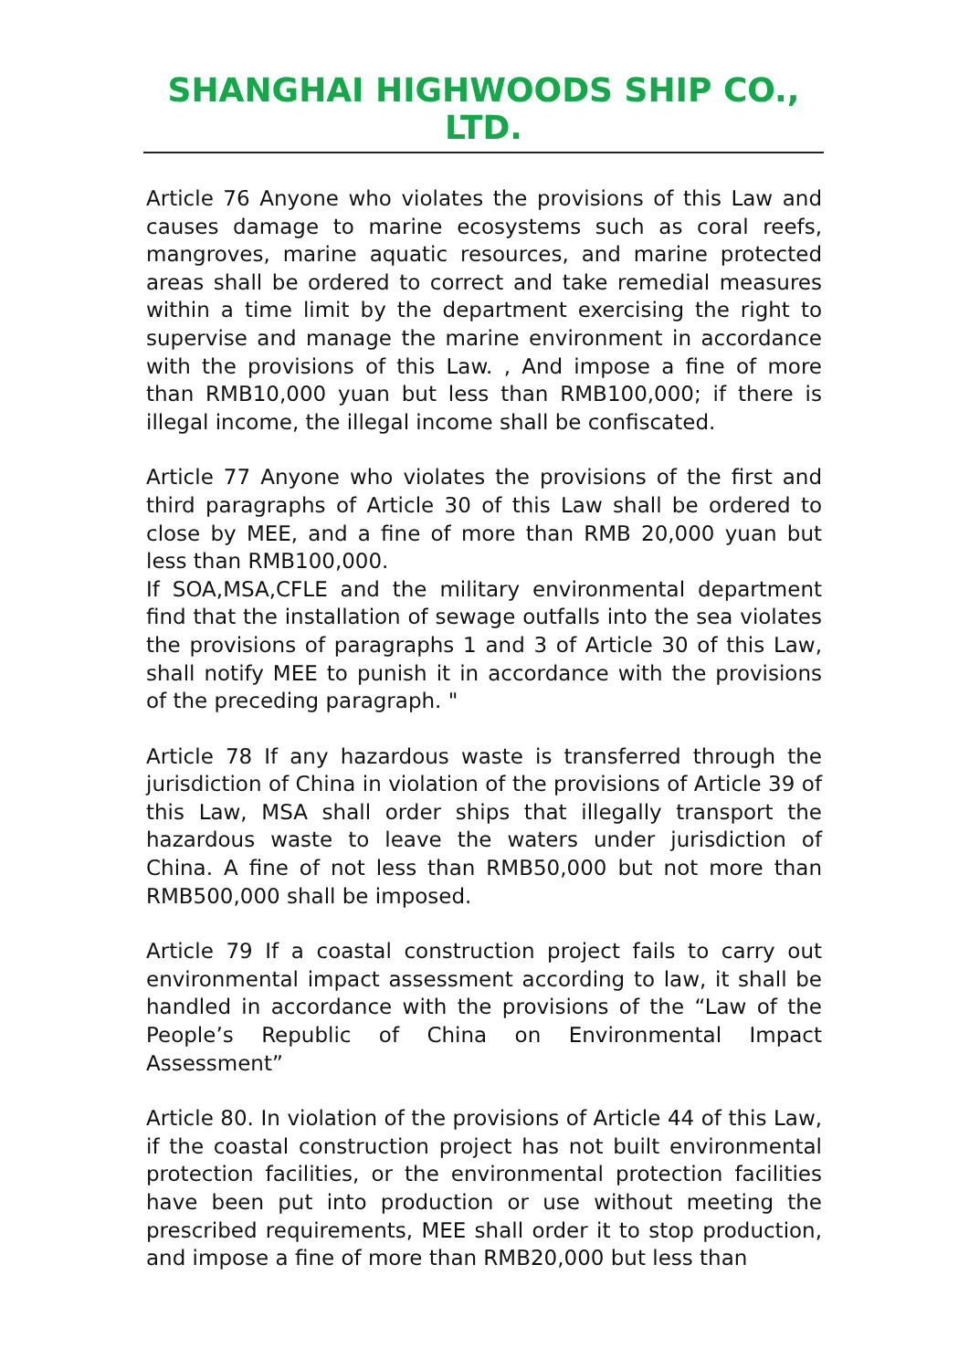SHANGHAI HIGHWOODS SHIP CO., LTD.
Article 76 Anyone who violates the provisions of this Law and causes damage to marine ecosystems such as coral reefs, mangroves, marine aquatic resources, and marine protected areas shall be ordered to correct and take remedial measures within a time limit by the department exercising the right to supervise and manage the marine environment in accordance with the provisions of this Law. , And impose a fine of more than RMB10,000 yuan but less than RMB100,000; if there is illegal income, the illegal income shall be confiscated.
Article 77 Anyone who violates the provisions of the first and third paragraphs of Article 30 of this Law shall be ordered to close by MEE, and a fine of more than RMB 20,000 yuan but less than RMB100,000.
If SOA,MSA,CFLE and the military environmental department find that the installation of sewage outfalls into the sea violates the provisions of paragraphs 1 and 3 of Article 30 of this Law, shall notify MEE to punish it in accordance with the provisions of the preceding paragraph. "
Article 78 If any hazardous waste is transferred through the jurisdiction of China in violation of the provisions of Article 39 of this Law, MSA shall order ships that illegally transport the hazardous waste to leave the waters under jurisdiction of China. A fine of not less than RMB50,000 but not more than RMB500,000 shall be imposed.
Article 79 If a coastal construction project fails to carry out environmental impact assessment according to law, it shall be handled in accordance with the provisions of the “Law of the People’s Republic of China on Environmental Impact Assessment”
Article 80. In violation of the provisions of Article 44 of this Law, if the coastal construction project has not built environmental protection facilities, or the environmental protection facilities have been put into production or use without meeting the prescribed requirements, MEE shall order it to stop production, and impose a fine of more than RMB20,000 but less than